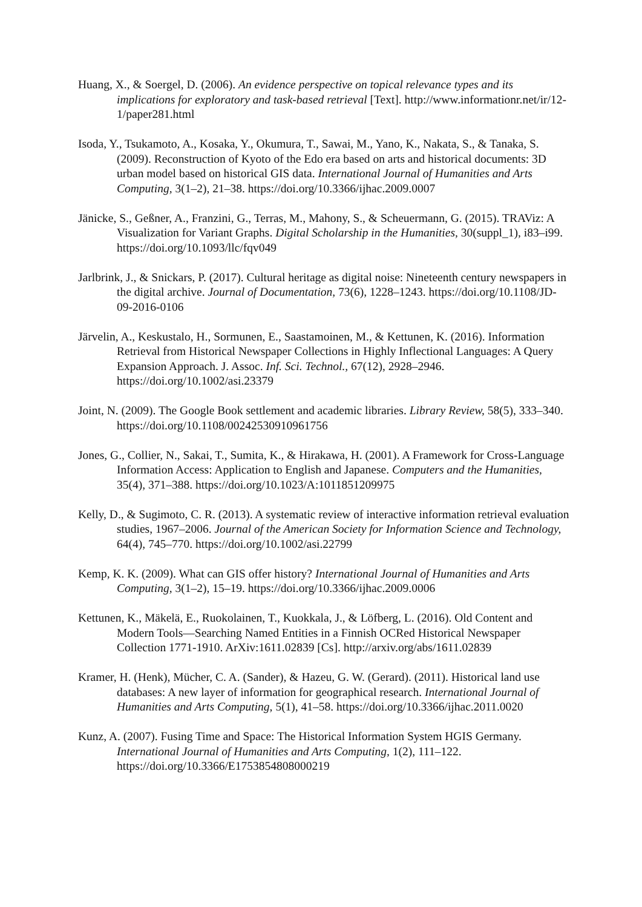Huang, X., & Soergel, D. (2006). An evidence perspective on topical relevance types and its implications for exploratory and task-based retrieval [Text]. http://www.informationr.net/ir/12-1/paper281.html
Isoda, Y., Tsukamoto, A., Kosaka, Y., Okumura, T., Sawai, M., Yano, K., Nakata, S., & Tanaka, S. (2009). Reconstruction of Kyoto of the Edo era based on arts and historical documents: 3D urban model based on historical GIS data. International Journal of Humanities and Arts Computing, 3(1–2), 21–38. https://doi.org/10.3366/ijhac.2009.0007
Jänicke, S., Geßner, A., Franzini, G., Terras, M., Mahony, S., & Scheuermann, G. (2015). TRAViz: A Visualization for Variant Graphs. Digital Scholarship in the Humanities, 30(suppl_1), i83–i99. https://doi.org/10.1093/llc/fqv049
Jarlbrink, J., & Snickars, P. (2017). Cultural heritage as digital noise: Nineteenth century newspapers in the digital archive. Journal of Documentation, 73(6), 1228–1243. https://doi.org/10.1108/JD-09-2016-0106
Järvelin, A., Keskustalo, H., Sormunen, E., Saastamoinen, M., & Kettunen, K. (2016). Information Retrieval from Historical Newspaper Collections in Highly Inflectional Languages: A Query Expansion Approach. J. Assoc. Inf. Sci. Technol., 67(12), 2928–2946. https://doi.org/10.1002/asi.23379
Joint, N. (2009). The Google Book settlement and academic libraries. Library Review, 58(5), 333–340. https://doi.org/10.1108/00242530910961756
Jones, G., Collier, N., Sakai, T., Sumita, K., & Hirakawa, H. (2001). A Framework for Cross-Language Information Access: Application to English and Japanese. Computers and the Humanities, 35(4), 371–388. https://doi.org/10.1023/A:1011851209975
Kelly, D., & Sugimoto, C. R. (2013). A systematic review of interactive information retrieval evaluation studies, 1967–2006. Journal of the American Society for Information Science and Technology, 64(4), 745–770. https://doi.org/10.1002/asi.22799
Kemp, K. K. (2009). What can GIS offer history? International Journal of Humanities and Arts Computing, 3(1–2), 15–19. https://doi.org/10.3366/ijhac.2009.0006
Kettunen, K., Mäkelä, E., Ruokolainen, T., Kuokkala, J., & Löfberg, L. (2016). Old Content and Modern Tools—Searching Named Entities in a Finnish OCRed Historical Newspaper Collection 1771-1910. ArXiv:1611.02839 [Cs]. http://arxiv.org/abs/1611.02839
Kramer, H. (Henk), Mücher, C. A. (Sander), & Hazeu, G. W. (Gerard). (2011). Historical land use databases: A new layer of information for geographical research. International Journal of Humanities and Arts Computing, 5(1), 41–58. https://doi.org/10.3366/ijhac.2011.0020
Kunz, A. (2007). Fusing Time and Space: The Historical Information System HGIS Germany. International Journal of Humanities and Arts Computing, 1(2), 111–122. https://doi.org/10.3366/E1753854808000219